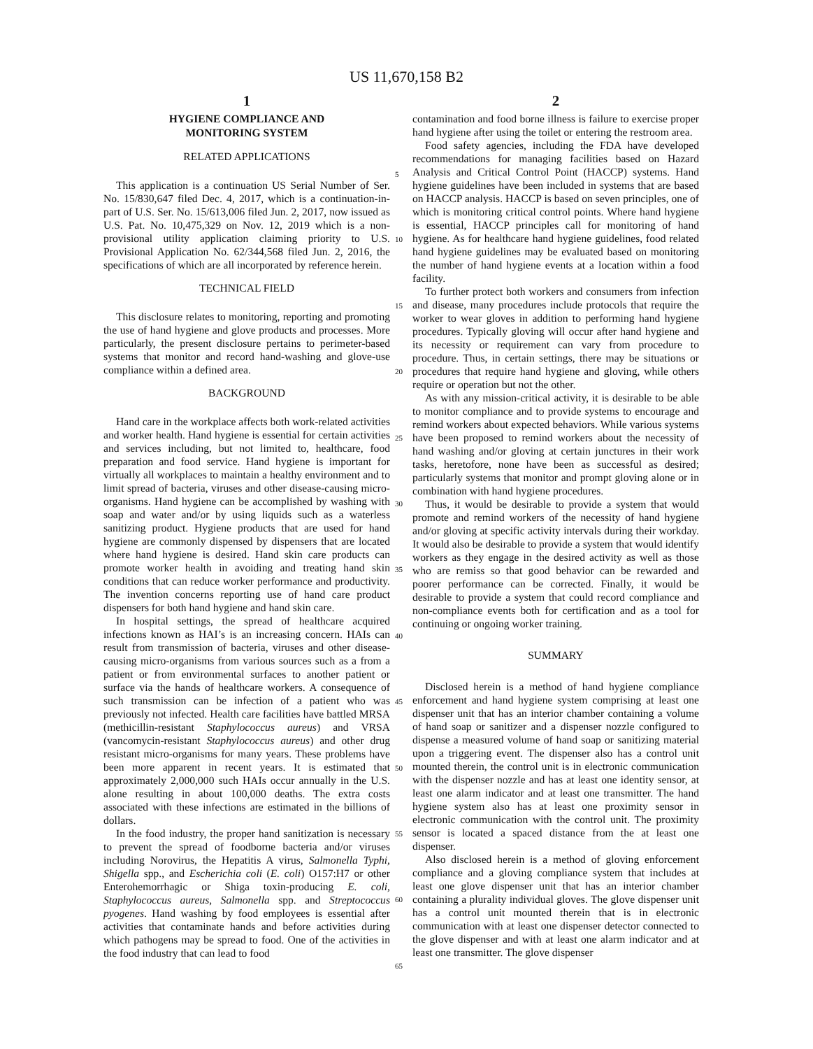US 11,670,158 B2
1
HYGIENE COMPLIANCE AND
MONITORING SYSTEM
RELATED APPLICATIONS
This application is a continuation US Serial Number of Ser. No. 15/830,647 filed Dec. 4, 2017, which is a continuation-in-part of U.S. Ser. No. 15/613,006 filed Jun. 2, 2017, now issued as U.S. Pat. No. 10,475,329 on Nov. 12, 2019 which is a non-provisional utility application claiming priority to U.S. Provisional Application No. 62/344,568 filed Jun. 2, 2016, the specifications of which are all incorporated by reference herein.
TECHNICAL FIELD
This disclosure relates to monitoring, reporting and promoting the use of hand hygiene and glove products and processes. More particularly, the present disclosure pertains to perimeter-based systems that monitor and record hand-washing and glove-use compliance within a defined area.
BACKGROUND
Hand care in the workplace affects both work-related activities and worker health. Hand hygiene is essential for certain activities and services including, but not limited to, healthcare, food preparation and food service. Hand hygiene is important for virtually all workplaces to maintain a healthy environment and to limit spread of bacteria, viruses and other disease-causing micro-organisms. Hand hygiene can be accomplished by washing with soap and water and/or by using liquids such as a waterless sanitizing product. Hygiene products that are used for hand hygiene are commonly dispensed by dispensers that are located where hand hygiene is desired. Hand skin care products can promote worker health in avoiding and treating hand skin conditions that can reduce worker performance and productivity. The invention concerns reporting use of hand care product dispensers for both hand hygiene and hand skin care.
In hospital settings, the spread of healthcare acquired infections known as HAI’s is an increasing concern. HAIs can result from transmission of bacteria, viruses and other disease-causing micro-organisms from various sources such as a from a patient or from environmental surfaces to another patient or surface via the hands of healthcare workers. A consequence of such transmission can be infection of a patient who was previously not infected. Health care facilities have battled MRSA (methicillin-resistant Staphylococcus aureus) and VRSA (vancomycin-resistant Staphylococcus aureus) and other drug resistant micro-organisms for many years. These problems have been more apparent in recent years. It is estimated that approximately 2,000,000 such HAIs occur annually in the U.S. alone resulting in about 100,000 deaths. The extra costs associated with these infections are estimated in the billions of dollars.
In the food industry, the proper hand sanitization is necessary to prevent the spread of foodborne bacteria and/or viruses including Norovirus, the Hepatitis A virus, Salmonella Typhi, Shigella spp., and Escherichia coli (E. coli) O157:H7 or other Enterohemorrhagic or Shiga toxin-producing E. coli, Staphylococcus aureus, Salmonella spp. and Streptococcus pyogenes. Hand washing by food employees is essential after activities that contaminate hands and before activities during which pathogens may be spread to food. One of the activities in the food industry that can lead to food
2
contamination and food borne illness is failure to exercise proper hand hygiene after using the toilet or entering the restroom area.
Food safety agencies, including the FDA have developed recommendations for managing facilities based on Hazard Analysis and Critical Control Point (HACCP) systems. Hand hygiene guidelines have been included in systems that are based on HACCP analysis. HACCP is based on seven principles, one of which is monitoring critical control points. Where hand hygiene is essential, HACCP principles call for monitoring of hand hygiene. As for healthcare hand hygiene guidelines, food related hand hygiene guidelines may be evaluated based on monitoring the number of hand hygiene events at a location within a food facility.
To further protect both workers and consumers from infection and disease, many procedures include protocols that require the worker to wear gloves in addition to performing hand hygiene procedures. Typically gloving will occur after hand hygiene and its necessity or requirement can vary from procedure to procedure. Thus, in certain settings, there may be situations or procedures that require hand hygiene and gloving, while others require or operation but not the other.
As with any mission-critical activity, it is desirable to be able to monitor compliance and to provide systems to encourage and remind workers about expected behaviors. While various systems have been proposed to remind workers about the necessity of hand washing and/or gloving at certain junctures in their work tasks, heretofore, none have been as successful as desired; particularly systems that monitor and prompt gloving alone or in combination with hand hygiene procedures.
Thus, it would be desirable to provide a system that would promote and remind workers of the necessity of hand hygiene and/or gloving at specific activity intervals during their workday. It would also be desirable to provide a system that would identify workers as they engage in the desired activity as well as those who are remiss so that good behavior can be rewarded and poorer performance can be corrected. Finally, it would be desirable to provide a system that could record compliance and non-compliance events both for certification and as a tool for continuing or ongoing worker training.
SUMMARY
Disclosed herein is a method of hand hygiene compliance enforcement and hand hygiene system comprising at least one dispenser unit that has an interior chamber containing a volume of hand soap or sanitizer and a dispenser nozzle configured to dispense a measured volume of hand soap or sanitizing material upon a triggering event. The dispenser also has a control unit mounted therein, the control unit is in electronic communication with the dispenser nozzle and has at least one identity sensor, at least one alarm indicator and at least one transmitter. The hand hygiene system also has at least one proximity sensor in electronic communication with the control unit. The proximity sensor is located a spaced distance from the at least one dispenser.
Also disclosed herein is a method of gloving enforcement compliance and a gloving compliance system that includes at least one glove dispenser unit that has an interior chamber containing a plurality individual gloves. The glove dispenser unit has a control unit mounted therein that is in electronic communication with at least one dispenser detector connected to the glove dispenser and with at least one alarm indicator and at least one transmitter. The glove dispenser
5
10
15
20
25
30
35
40
45
50
55
60
65